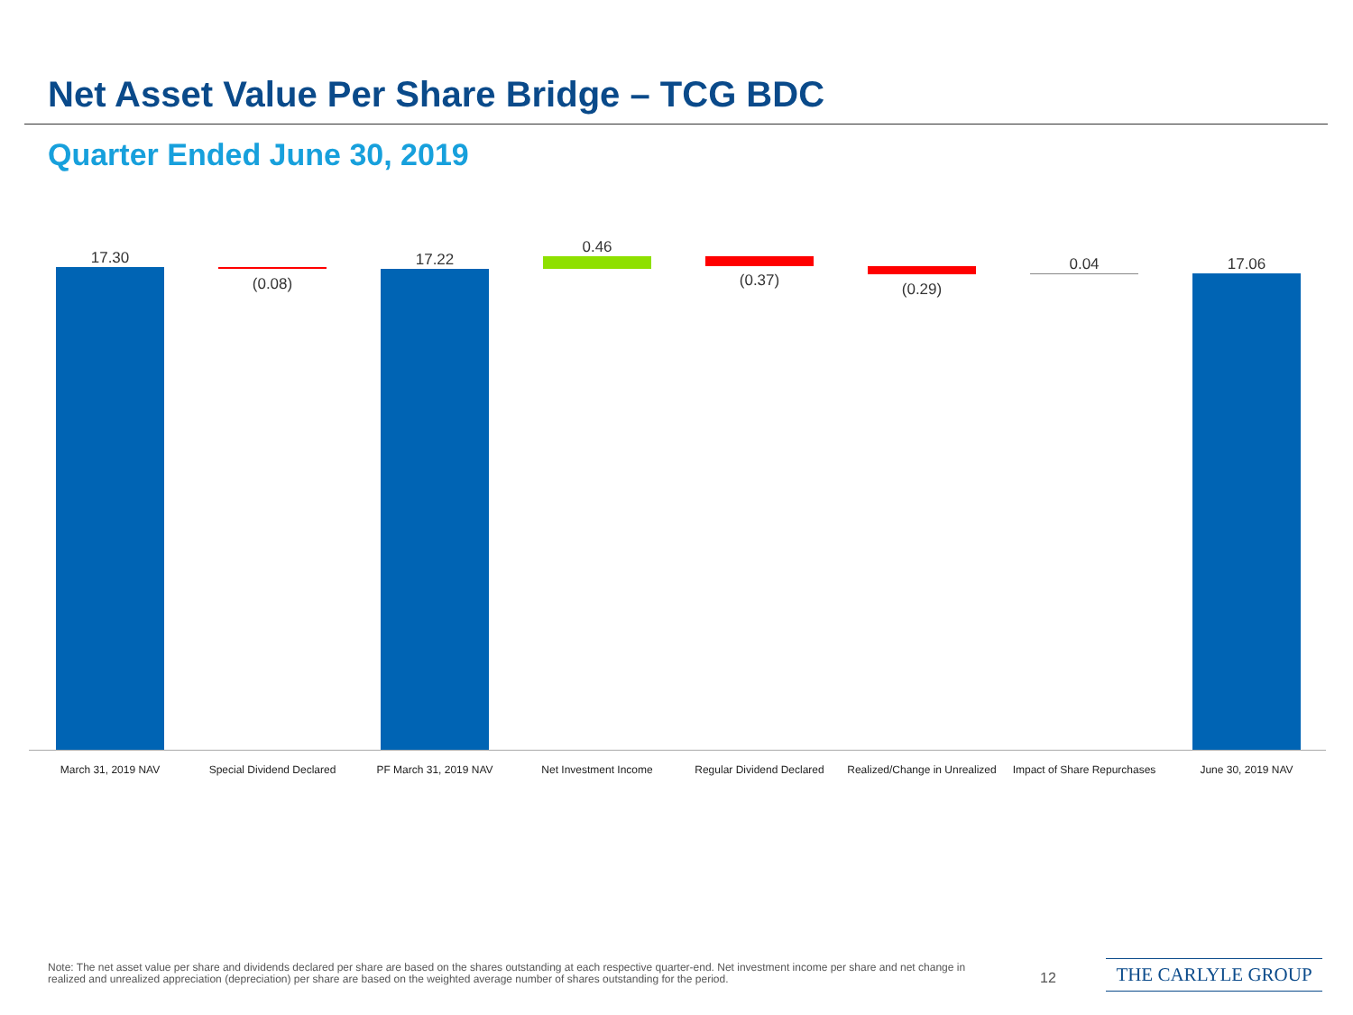Net Asset Value Per Share Bridge – TCG BDC
Quarter Ended June 30, 2019
17.30
(0.08)
17.22
0.46
(0.37) (0.29)
0.04 17.06
March 31, 2019 NAV Special Dividend Declared PF March 31, 2019 NAV Net Investment Income Regular Dividend Declared
Realized/Change in Unrealized
Impact of Share Repurchases
June 30, 2019 NAV
Note: The net asset value per share and dividends declared per share are based on the shares outstanding at each respective quarter-end. Net investment income per share and net change in realized and unrealized appreciation (depreciation) per share are based on the weighted average number of shares outstanding for the period.
12 THE CARLYLE GROUP